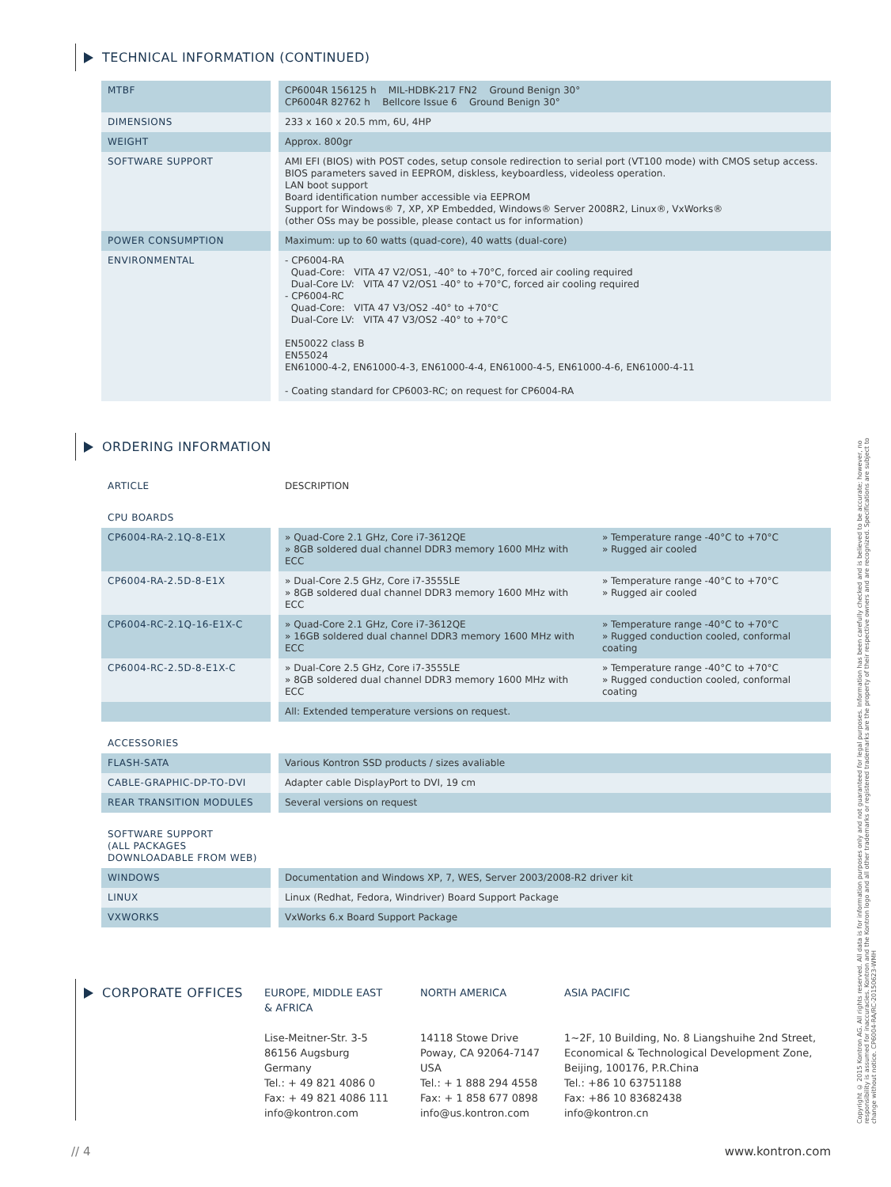TECHNICAL INFORMATION (CONTINUED)
| MTBF | CP6004R 156125 h MIL-HDBK-217 FN2 Ground Benign 30° CP6004R 82762 h Bellcore Issue 6 Ground Benign 30° |
| DIMENSIONS | 233 x 160 x 20.5 mm, 6U, 4HP |
| WEIGHT | Approx. 800gr |
| SOFTWARE SUPPORT | AMI EFI (BIOS) with POST codes, setup console redirection to serial port (VT100 mode) with CMOS setup access. BIOS parameters saved in EEPROM, diskless, keyboardless, videoless operation. LAN boot support Board identification number accessible via EEPROM Support for Windows® 7, XP, XP Embedded, Windows® Server 2008R2, Linux®, VxWorks® (other OSs may be possible, please contact us for information) |
| POWER CONSUMPTION | Maximum: up to 60 watts (quad-core), 40 watts (dual-core) |
| ENVIRONMENTAL | - CP6004-RA Quad-Core: VITA 47 V2/OS1, -40° to +70°C, forced air cooling required Dual-Core LV: VITA 47 V2/OS1 -40° to +70°C, forced air cooling required - CP6004-RC Quad-Core: VITA 47 V3/OS2 -40° to +70°C Dual-Core LV: VITA 47 V3/OS2 -40° to +70°C EN50022 class B EN55024 EN61000-4-2, EN61000-4-3, EN61000-4-4, EN61000-4-5, EN61000-4-6, EN61000-4-11 - Coating standard for CP6003-RC; on request for CP6004-RA |
ORDERING INFORMATION
| ARTICLE | DESCRIPTION | |
| --- | --- | --- |
| CPU BOARDS | | |
| CP6004-RA-2.1Q-8-E1X | » Quad-Core 2.1 GHz, Core i7-3612QE » 8GB soldered dual channel DDR3 memory 1600 MHz with ECC | » Temperature range -40°C to +70°C » Rugged air cooled |
| CP6004-RA-2.5D-8-E1X | » Dual-Core 2.5 GHz, Core i7-3555LE » 8GB soldered dual channel DDR3 memory 1600 MHz with ECC | » Temperature range -40°C to +70°C » Rugged air cooled |
| CP6004-RC-2.1Q-16-E1X-C | » Quad-Core 2.1 GHz, Core i7-3612QE » 16GB soldered dual channel DDR3 memory 1600 MHz with ECC | » Temperature range -40°C to +70°C » Rugged conduction cooled, conformal coating |
| CP6004-RC-2.5D-8-E1X-C | » Dual-Core 2.5 GHz, Core i7-3555LE » 8GB soldered dual channel DDR3 memory 1600 MHz with ECC | » Temperature range -40°C to +70°C » Rugged conduction cooled, conformal coating |
| | All: Extended temperature versions on request. | |
| ACCESSORIES | | |
| FLASH-SATA | Various Kontron SSD products / sizes avaliable | |
| CABLE-GRAPHIC-DP-TO-DVI | Adapter cable DisplayPort to DVI, 19 cm | |
| REAR TRANSITION MODULES | Several versions on request | |
| SOFTWARE SUPPORT (ALL PACKAGES DOWNLOADABLE FROM WEB) | | |
| WINDOWS | Documentation and Windows XP, 7, WES, Server 2003/2008-R2 driver kit | |
| LINUX | Linux (Redhat, Fedora, Windriver) Board Support Package | |
| VXWORKS | VxWorks 6.x Board Support Package | |
CORPORATE OFFICES
EUROPE, MIDDLE EAST
& AFRICA
Lise-Meitner-Str. 3-5
86156 Augsburg
Germany
Tel.: + 49 821 4086 0
Fax: + 49 821 4086 111
info@kontron.com
NORTH AMERICA
14118 Stowe Drive
Poway, CA 92064-7147
USA
Tel.: + 1 888 294 4558
Fax: + 1 858 677 0898
info@us.kontron.com
ASIA PACIFIC
1~2F, 10 Building, No. 8 Liangshuihe 2nd Street,
Economical & Technological Development Zone,
Beijing, 100176, P.R.China
Tel.: +86 10 63751188
Fax: +86 10 83682438
info@kontron.cn
// 4 www.kontron.com
Copyright © 2015 Kontron AG. All rights reserved. All data is for information purposes only and not guaranteed for legal purposes. Information has been carefully checked and is believed to be accurate; however, no responsibility is assumed for inaccuracies. Kontron and the Kontron logo and all other trademarks or registered trademarks are the property of their respective owners and are recognized. Specifications are subject to change without notice. CP6004-RA/RC-20150623-WMH